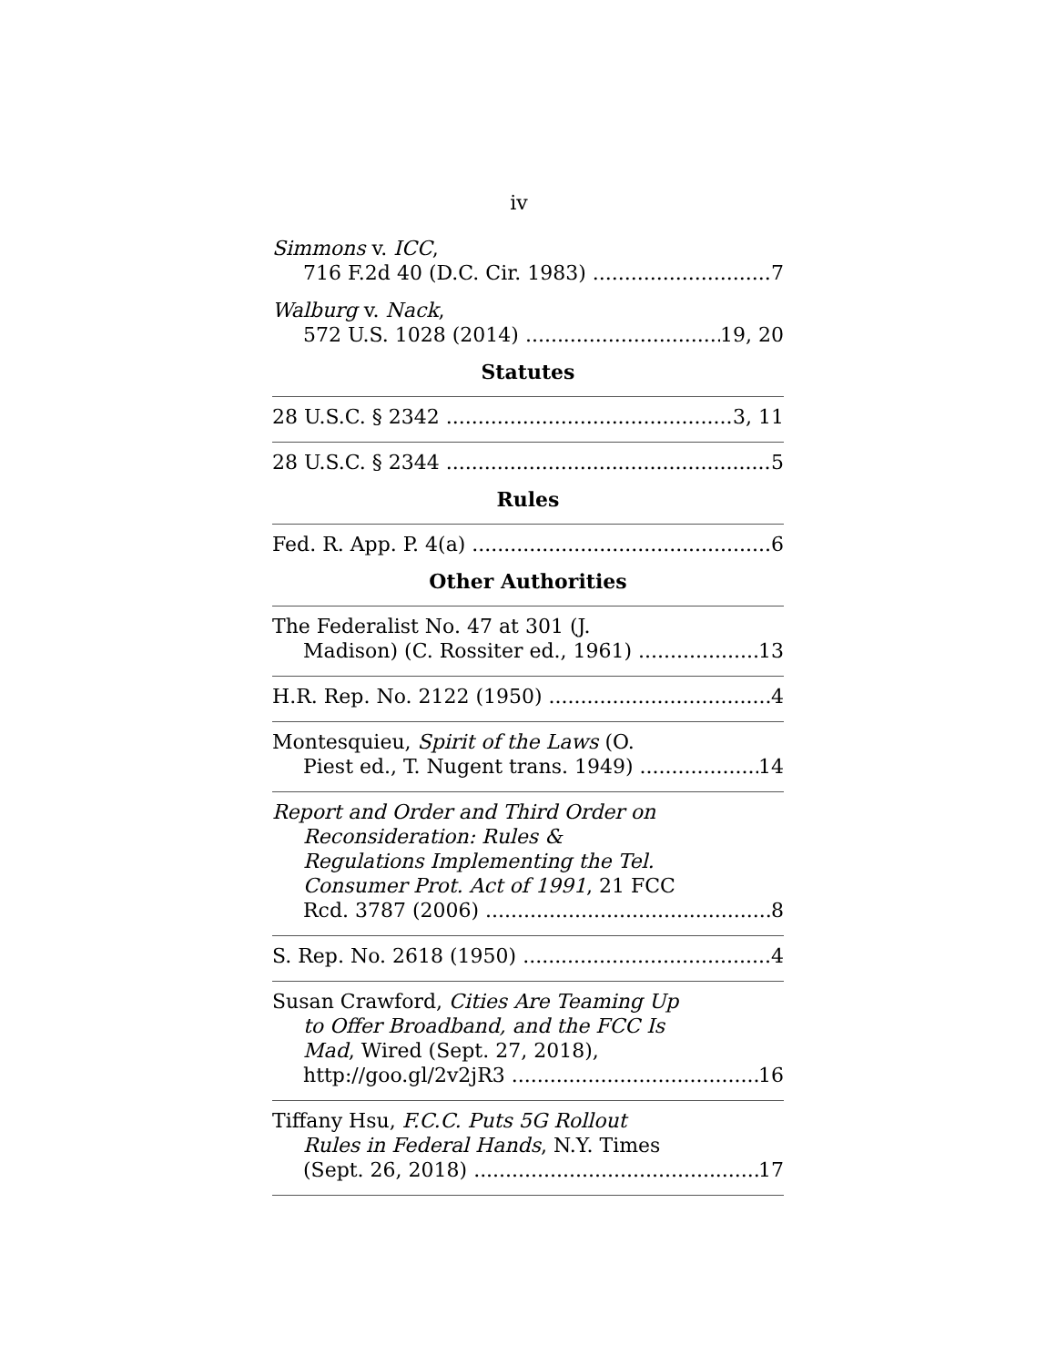iv
Simmons v. ICC,
716 F.2d 40 (D.C. Cir. 1983) 7
Walburg v. Nack,
572 U.S. 1028 (2014) 19, 20
Statutes
28 U.S.C. § 2342 3, 11
28 U.S.C. § 2344 5
Rules
Fed. R. App. P. 4(a) 6
Other Authorities
The Federalist No. 47 at 301 (J.
Madison) (C. Rossiter ed., 1961) 13
H.R. Rep. No. 2122 (1950) 4
Montesquieu, Spirit of the Laws (O.
Piest ed., T. Nugent trans. 1949) 14
Report and Order and Third Order on
Reconsideration: Rules &
Regulations Implementing the Tel.
Consumer Prot. Act of 1991, 21 FCC
Rcd. 3787 (2006) 8
S. Rep. No. 2618 (1950) 4
Susan Crawford, Cities Are Teaming Up
to Offer Broadband, and the FCC Is
Mad, Wired (Sept. 27, 2018),
http://goo.gl/2v2jR3 16
Tiffany Hsu, F.C.C. Puts 5G Rollout
Rules in Federal Hands, N.Y. Times
(Sept. 26, 2018) 17